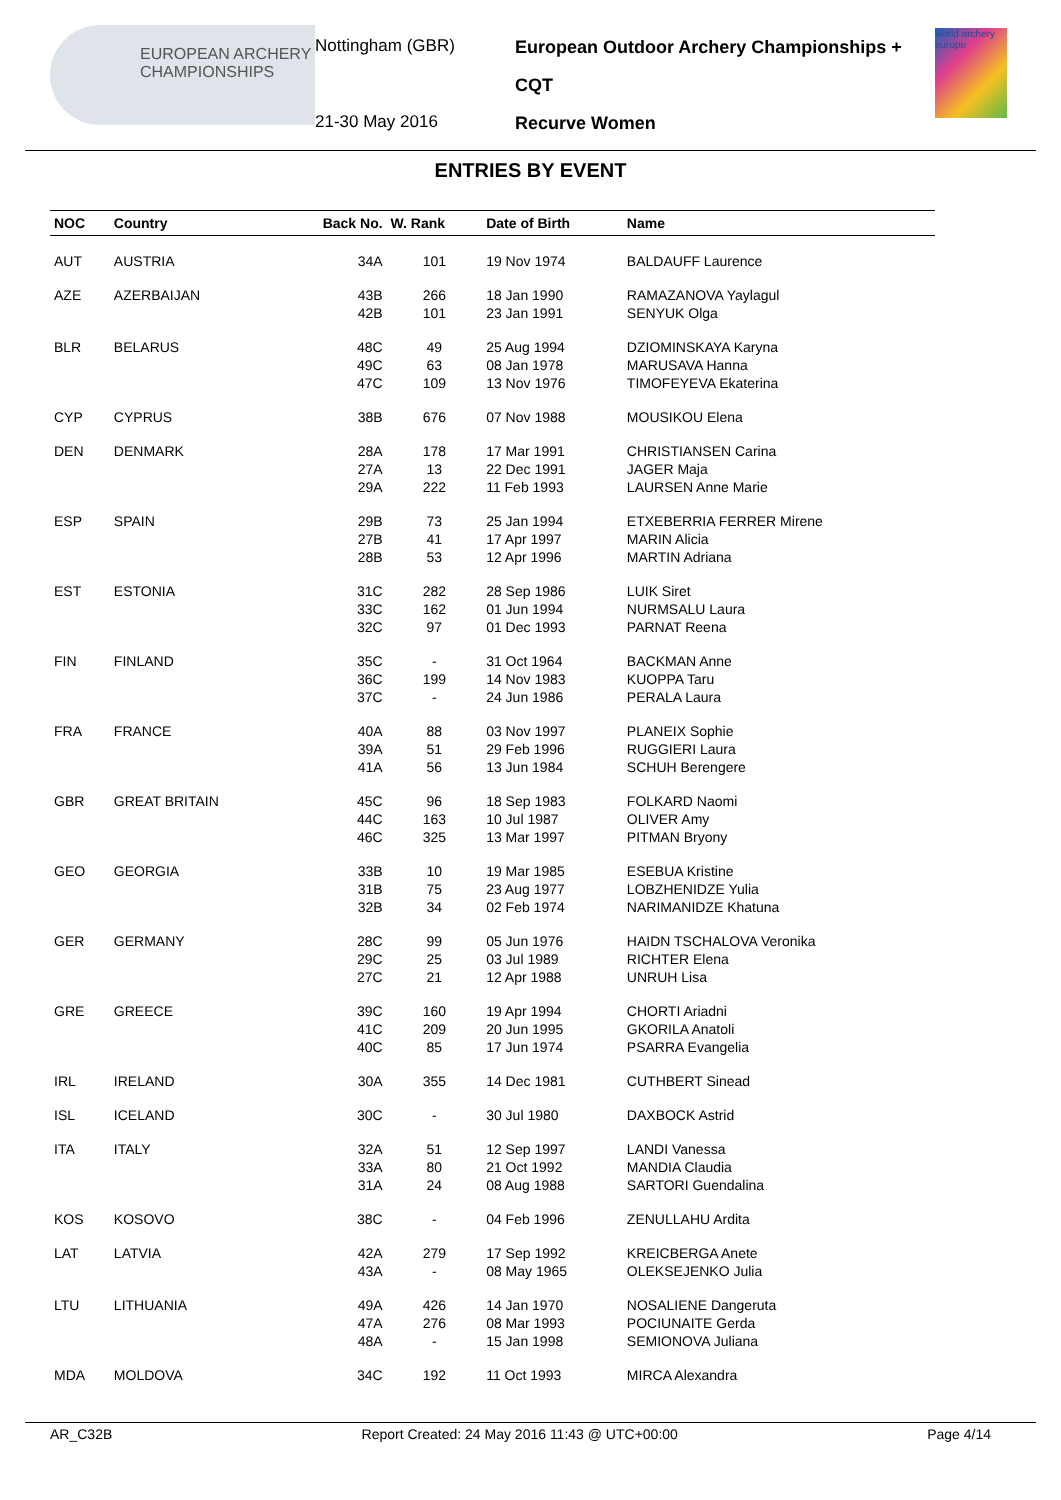EUROPEAN ARCHERY CHAMPIONSHIPS
Nottingham (GBR)
21-30 May 2016
European Outdoor Archery Championships + CQT
Recurve Women
world archery europe
ENTRIES BY EVENT
| NOC | Country | Back No. | W. Rank | Date of Birth | Name |
| --- | --- | --- | --- | --- | --- |
| AUT | AUSTRIA | 34A | 101 | 19 Nov 1974 | BALDAUFF Laurence |
| AZE | AZERBAIJAN | 43B 42B | 266 101 | 18 Jan 1990 23 Jan 1991 | RAMAZANOVA Yaylagul SENYUK Olga |
| BLR | BELARUS | 48C 49C 47C | 49 63 109 | 25 Aug 1994 08 Jan 1978 13 Nov 1976 | DZIOMINSKAYA Karyna MARUSAVA Hanna TIMOFEYEVA Ekaterina |
| CYP | CYPRUS | 38B | 676 | 07 Nov 1988 | MOUSIKOU Elena |
| DEN | DENMARK | 28A 27A 29A | 178 13 222 | 17 Mar 1991 22 Dec 1991 11 Feb 1993 | CHRISTIANSEN Carina JAGER Maja LAURSEN Anne Marie |
| ESP | SPAIN | 29B 27B 28B | 73 41 53 | 25 Jan 1994 17 Apr 1997 12 Apr 1996 | ETXEBERRIA FERRER Mirene MARIN Alicia MARTIN Adriana |
| EST | ESTONIA | 31C 33C 32C | 282 162 97 | 28 Sep 1986 01 Jun 1994 01 Dec 1993 | LUIK Siret NURMSALU Laura PARNAT Reena |
| FIN | FINLAND | 35C 36C 37C | - 199 - | 31 Oct 1964 14 Nov 1983 24 Jun 1986 | BACKMAN Anne KUOPPA Taru PERALA Laura |
| FRA | FRANCE | 40A 39A 41A | 88 51 56 | 03 Nov 1997 29 Feb 1996 13 Jun 1984 | PLANEIX Sophie RUGGIERI Laura SCHUH Berengere |
| GBR | GREAT BRITAIN | 45C 44C 46C | 96 163 325 | 18 Sep 1983 10 Jul 1987 13 Mar 1997 | FOLKARD Naomi OLIVER Amy PITMAN Bryony |
| GEO | GEORGIA | 33B 31B 32B | 10 75 34 | 19 Mar 1985 23 Aug 1977 02 Feb 1974 | ESEBUA Kristine LOBZHENIDZE Yulia NARIMANIDZE Khatuna |
| GER | GERMANY | 28C 29C 27C | 99 25 21 | 05 Jun 1976 03 Jul 1989 12 Apr 1988 | HAIDN TSCHALOVA Veronika RICHTER Elena UNRUH Lisa |
| GRE | GREECE | 39C 41C 40C | 160 209 85 | 19 Apr 1994 20 Jun 1995 17 Jun 1974 | CHORTI Ariadni GKORILA Anatoli PSARRA Evangelia |
| IRL | IRELAND | 30A | 355 | 14 Dec 1981 | CUTHBERT Sinead |
| ISL | ICELAND | 30C | - | 30 Jul 1980 | DAXBOCK Astrid |
| ITA | ITALY | 32A 33A 31A | 51 80 24 | 12 Sep 1997 21 Oct 1992 08 Aug 1988 | LANDI Vanessa MANDIA Claudia SARTORI Guendalina |
| KOS | KOSOVO | 38C | - | 04 Feb 1996 | ZENULLAHU Ardita |
| LAT | LATVIA | 42A 43A | 279 - | 17 Sep 1992 08 May 1965 | KREICBERGA Anete OLEKSEJENKO Julia |
| LTU | LITHUANIA | 49A 47A 48A | 426 276 - | 14 Jan 1970 08 Mar 1993 15 Jan 1998 | NOSALIENE Dangeruta POCIUNAITE Gerda SEMIONOVA Juliana |
| MDA | MOLDOVA | 34C | 192 | 11 Oct 1993 | MIRCA Alexandra |
AR_C32B Report Created: 24 May 2016 11:43 @ UTC+00:00 Page 4/14